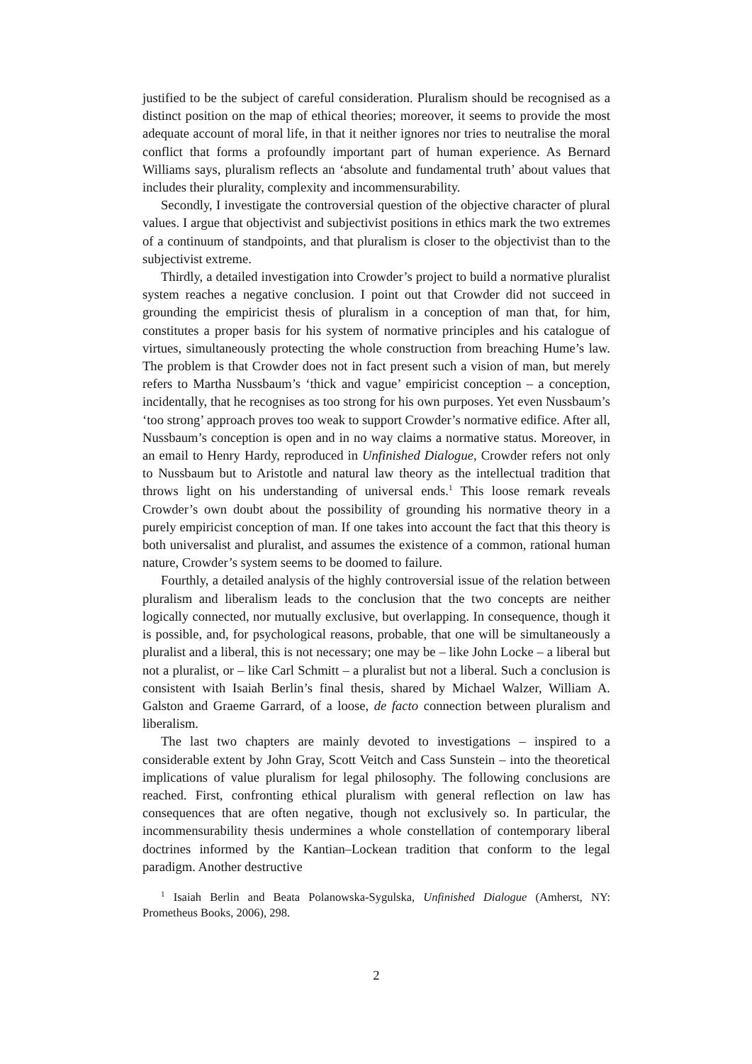justified to be the subject of careful consideration. Pluralism should be recognised as a distinct position on the map of ethical theories; moreover, it seems to provide the most adequate account of moral life, in that it neither ignores nor tries to neutralise the moral conflict that forms a profoundly important part of human experience. As Bernard Williams says, pluralism reflects an ‘absolute and fundamental truth’ about values that includes their plurality, complexity and incommensurability.
Secondly, I investigate the controversial question of the objective character of plural values. I argue that objectivist and subjectivist positions in ethics mark the two extremes of a continuum of standpoints, and that pluralism is closer to the objectivist than to the subjectivist extreme.
Thirdly, a detailed investigation into Crowder’s project to build a normative pluralist system reaches a negative conclusion. I point out that Crowder did not succeed in grounding the empiricist thesis of pluralism in a conception of man that, for him, constitutes a proper basis for his system of normative principles and his catalogue of virtues, simultaneously protecting the whole construction from breaching Hume’s law. The problem is that Crowder does not in fact present such a vision of man, but merely refers to Martha Nussbaum’s ‘thick and vague’ empiricist conception – a conception, incidentally, that he recognises as too strong for his own purposes. Yet even Nussbaum’s ‘too strong’ approach proves too weak to support Crowder’s normative edifice. After all, Nussbaum’s conception is open and in no way claims a normative status. Moreover, in an email to Henry Hardy, reproduced in Unfinished Dialogue, Crowder refers not only to Nussbaum but to Aristotle and natural law theory as the intellectual tradition that throws light on his understanding of universal ends.<sup>1</sup> This loose remark reveals Crowder’s own doubt about the possibility of grounding his normative theory in a purely empiricist conception of man. If one takes into account the fact that this theory is both universalist and pluralist, and assumes the existence of a common, rational human nature, Crowder’s system seems to be doomed to failure.
Fourthly, a detailed analysis of the highly controversial issue of the relation between pluralism and liberalism leads to the conclusion that the two concepts are neither logically connected, nor mutually exclusive, but overlapping. In consequence, though it is possible, and, for psychological reasons, probable, that one will be simultaneously a pluralist and a liberal, this is not necessary; one may be – like John Locke – a liberal but not a pluralist, or – like Carl Schmitt – a pluralist but not a liberal. Such a conclusion is consistent with Isaiah Berlin’s final thesis, shared by Michael Walzer, William A. Galston and Graeme Garrard, of a loose, de facto connection between pluralism and liberalism.
The last two chapters are mainly devoted to investigations – inspired to a considerable extent by John Gray, Scott Veitch and Cass Sunstein – into the theoretical implications of value pluralism for legal philosophy. The following conclusions are reached. First, confronting ethical pluralism with general reflection on law has consequences that are often negative, though not exclusively so. In particular, the incommensurability thesis undermines a whole constellation of contemporary liberal doctrines informed by the Kantian–Lockean tradition that conform to the legal paradigm. Another destructive
<sup>1</sup> Isaiah Berlin and Beata Polanowska-Sygulska, Unfinished Dialogue (Amherst, NY: Prometheus Books, 2006), 298.
2